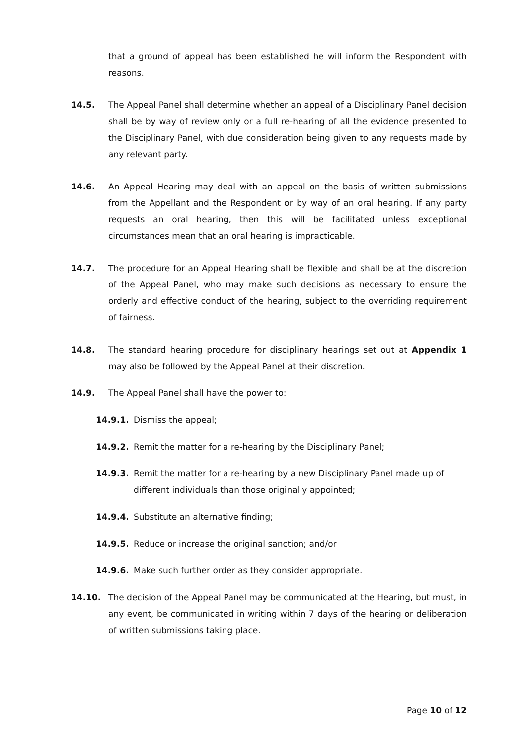that a ground of appeal has been established he will inform the Respondent with reasons.
14.5. The Appeal Panel shall determine whether an appeal of a Disciplinary Panel decision shall be by way of review only or a full re-hearing of all the evidence presented to the Disciplinary Panel, with due consideration being given to any requests made by any relevant party.
14.6. An Appeal Hearing may deal with an appeal on the basis of written submissions from the Appellant and the Respondent or by way of an oral hearing. If any party requests an oral hearing, then this will be facilitated unless exceptional circumstances mean that an oral hearing is impracticable.
14.7. The procedure for an Appeal Hearing shall be flexible and shall be at the discretion of the Appeal Panel, who may make such decisions as necessary to ensure the orderly and effective conduct of the hearing, subject to the overriding requirement of fairness.
14.8. The standard hearing procedure for disciplinary hearings set out at Appendix 1 may also be followed by the Appeal Panel at their discretion.
14.9. The Appeal Panel shall have the power to:
14.9.1. Dismiss the appeal;
14.9.2. Remit the matter for a re-hearing by the Disciplinary Panel;
14.9.3. Remit the matter for a re-hearing by a new Disciplinary Panel made up of different individuals than those originally appointed;
14.9.4. Substitute an alternative finding;
14.9.5. Reduce or increase the original sanction; and/or
14.9.6. Make such further order as they consider appropriate.
14.10. The decision of the Appeal Panel may be communicated at the Hearing, but must, in any event, be communicated in writing within 7 days of the hearing or deliberation of written submissions taking place.
Page 10 of 12